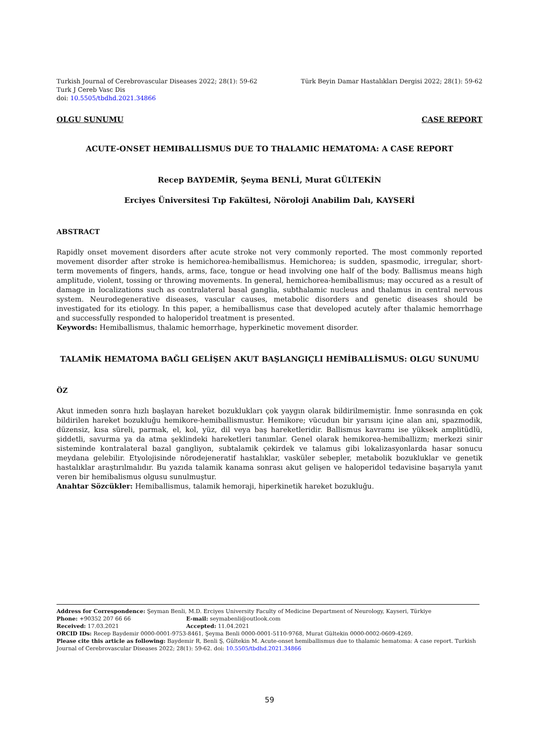Turkish Journal of Cerebrovascular Diseases 2022; 28(1): 59-62
Turk J Cereb Vasc Dis
doi: 10.5505/tbdhd.2021.34866
Türk Beyin Damar Hastalıkları Dergisi 2022; 28(1): 59-62
OLGU SUNUMU CASE REPORT
ACUTE-ONSET HEMIBALLISMUS DUE TO THALAMIC HEMATOMA: A CASE REPORT
Recep BAYDEMİR, Şeyma BENLİ, Murat GÜLTEKİN
Erciyes Üniversitesi Tıp Fakültesi, Nöroloji Anabilim Dalı, KAYSERİ
ABSTRACT
Rapidly onset movement disorders after acute stroke not very commonly reported. The most commonly reported movement disorder after stroke is hemichorea-hemiballismus. Hemichorea; is sudden, spasmodic, irregular, short-term movements of fingers, hands, arms, face, tongue or head involving one half of the body. Ballismus means high amplitude, violent, tossing or throwing movements. In general, hemichorea-hemiballismus; may occured as a result of damage in localizations such as contralateral basal ganglia, subthalamic nucleus and thalamus in central nervous system. Neurodegenerative diseases, vascular causes, metabolic disorders and genetic diseases should be investigated for its etiology. In this paper, a hemiballismus case that developed acutely after thalamic hemorrhage and successfully responded to haloperidol treatment is presented.
Keywords: Hemiballismus, thalamic hemorrhage, hyperkinetic movement disorder.
TALAMİK HEMATOMA BAĞLI GELİŞEN AKUT BAŞLANGIÇLI HEMİBALLİSMUS: OLGU SUNUMU
ÖZ
Akut inmeden sonra hızlı başlayan hareket bozuklukları çok yaygın olarak bildirilmemiştir. İnme sonrasında en çok bildirilen hareket bozukluğu hemikore-hemiballismustur. Hemikore; vücudun bir yarısını içine alan ani, spazmodik, düzensiz, kısa süreli, parmak, el, kol, yüz, dil veya baş hareketleridir. Ballismus kavramı ise yüksek amplitüdlü, şiddetli, savurma ya da atma şeklindeki hareketleri tanımlar. Genel olarak hemikorea-hemiballizm; merkezi sinir sisteminde kontralateral bazal gangliyon, subtalamik çekirdek ve talamus gibi lokalizasyonlarda hasar sonucu meydana gelebilir. Etyolojisinde nörodejeneratif hastalıklar, vasküler sebepler, metabolik bozukluklar ve genetik hastalıklar araştırılmalıdır. Bu yazıda talamik kanama sonrası akut gelişen ve haloperidol tedavisine başarıyla yanıt veren bir hemibalismus olgusu sunulmuştur.
Anahtar Sözcükler: Hemiballismus, talamik hemoraji, hiperkinetik hareket bozukluğu.
Address for Correspondence: Şeyman Benli, M.D. Erciyes University Faculty of Medicine Department of Neurology, Kayseri, Türkiye
Phone: +90352 207 66 66 E-mail: seymabenli@outlook.com
Received: 17.03.2021 Accepted: 11.04.2021
ORCID IDs: Recep Baydemir 0000-0001-9753-8461, Şeyma Benli 0000-0001-5110-9768, Murat Gültekin 0000-0002-0609-4269.
Please cite this article as following: Baydemir R, Benli Ş, Gültekin M. Acute-onset hemiballismus due to thalamic hematoma: A case report. Turkish Journal of Cerebrovascular Diseases 2022; 28(1): 59-62. doi: 10.5505/tbdhd.2021.34866
59